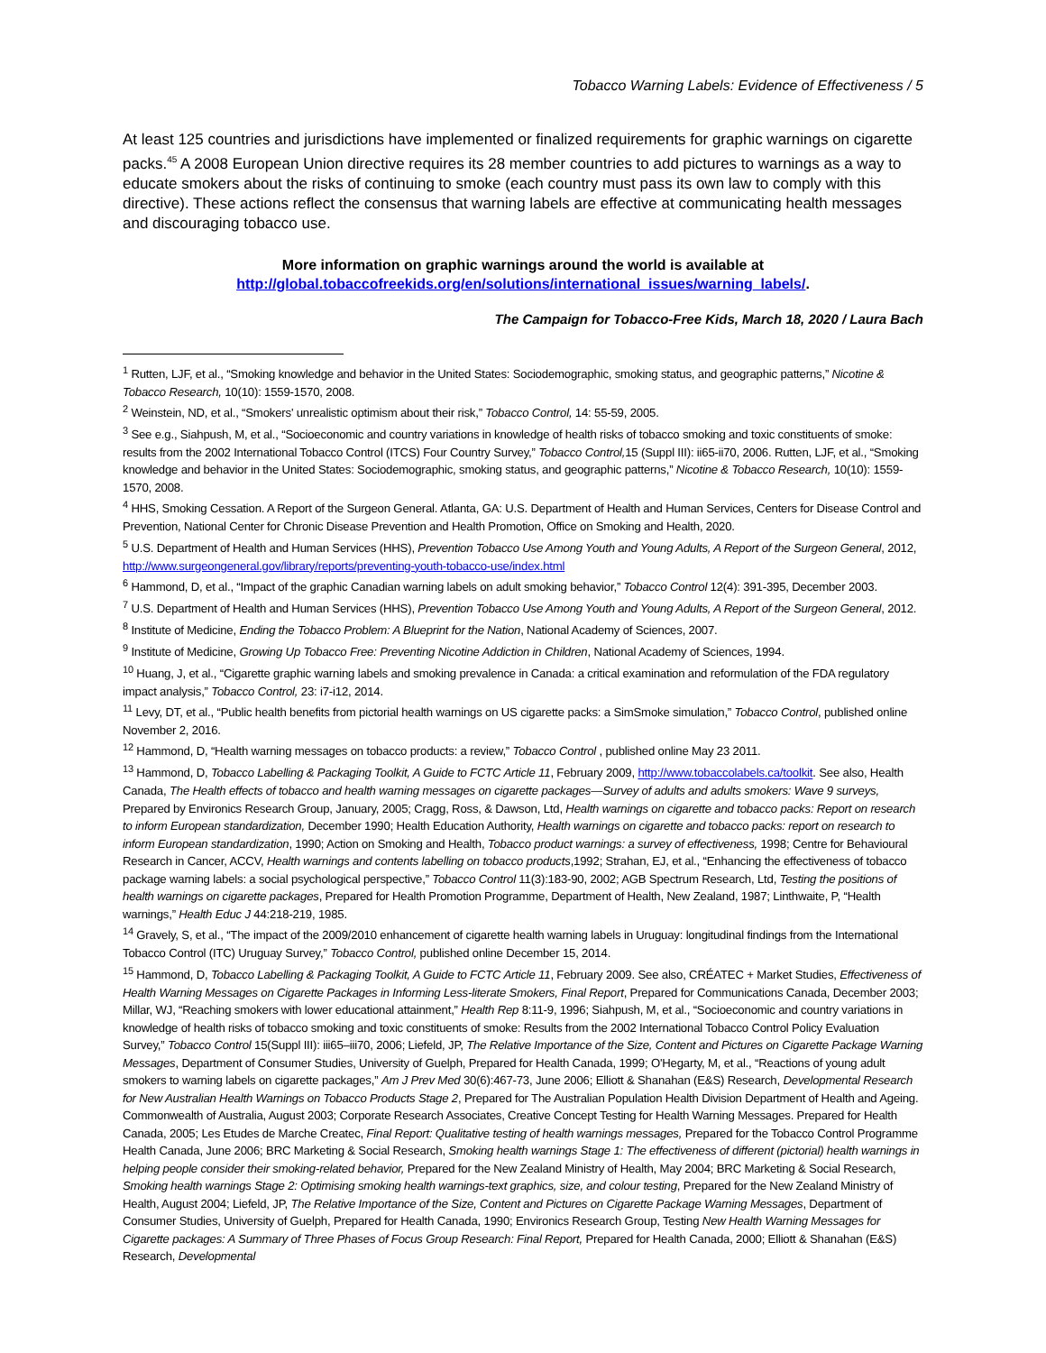Tobacco Warning Labels: Evidence of Effectiveness / 5
At least 125 countries and jurisdictions have implemented or finalized requirements for graphic warnings on cigarette packs.<sup>45</sup> A 2008 European Union directive requires its 28 member countries to add pictures to warnings as a way to educate smokers about the risks of continuing to smoke (each country must pass its own law to comply with this directive). These actions reflect the consensus that warning labels are effective at communicating health messages and discouraging tobacco use.
More information on graphic warnings around the world is available at
http://global.tobaccofreekids.org/en/solutions/international_issues/warning_labels/.
The Campaign for Tobacco-Free Kids, March 18, 2020 / Laura Bach
<sup>1</sup> Rutten, LJF, et al., “Smoking knowledge and behavior in the United States: Sociodemographic, smoking status, and geographic patterns,” Nicotine & Tobacco Research, 10(10): 1559-1570, 2008.
<sup>2</sup> Weinstein, ND, et al., “Smokers' unrealistic optimism about their risk,” Tobacco Control, 14: 55-59, 2005.
<sup>3</sup> See e.g., Siahpush, M, et al., “Socioeconomic and country variations in knowledge of health risks of tobacco smoking and toxic constituents of smoke: results from the 2002 International Tobacco Control (ITCS) Four Country Survey,” Tobacco Control, 15 (Suppl III): ii65-ii70, 2006. Rutten, LJF, et al., “Smoking knowledge and behavior in the United States: Sociodemographic, smoking status, and geographic patterns,” Nicotine & Tobacco Research, 10(10): 1559-1570, 2008.
<sup>4</sup> HHS, Smoking Cessation. A Report of the Surgeon General. Atlanta, GA: U.S. Department of Health and Human Services, Centers for Disease Control and Prevention, National Center for Chronic Disease Prevention and Health Promotion, Office on Smoking and Health, 2020.
<sup>5</sup> U.S. Department of Health and Human Services (HHS), Prevention Tobacco Use Among Youth and Young Adults, A Report of the Surgeon General, 2012, http://www.surgeongeneral.gov/library/reports/preventing-youth-tobacco-use/index.html
<sup>6</sup> Hammond, D, et al., “Impact of the graphic Canadian warning labels on adult smoking behavior,” Tobacco Control 12(4): 391-395, December 2003.
<sup>7</sup> U.S. Department of Health and Human Services (HHS), Prevention Tobacco Use Among Youth and Young Adults, A Report of the Surgeon General, 2012.
<sup>8</sup> Institute of Medicine, Ending the Tobacco Problem: A Blueprint for the Nation, National Academy of Sciences, 2007.
<sup>9</sup> Institute of Medicine, Growing Up Tobacco Free: Preventing Nicotine Addiction in Children, National Academy of Sciences, 1994.
<sup>10</sup> Huang, J, et al., “Cigarette graphic warning labels and smoking prevalence in Canada: a critical examination and reformulation of the FDA regulatory impact analysis,” Tobacco Control, 23: i7-i12, 2014.
<sup>11</sup> Levy, DT, et al., “Public health benefits from pictorial health warnings on US cigarette packs: a SimSmoke simulation,” Tobacco Control, published online November 2, 2016.
<sup>12</sup> Hammond, D, “Health warning messages on tobacco products: a review,” Tobacco Control , published online May 23 2011.
<sup>13</sup> Hammond, D, Tobacco Labelling & Packaging Toolkit, A Guide to FCTC Article 11, February 2009, http://www.tobaccolabels.ca/toolkit. See also, Health Canada, The Health effects of tobacco and health warning messages on cigarette packages—Survey of adults and adults smokers: Wave 9 surveys, Prepared by Environics Research Group, January, 2005; Cragg, Ross, & Dawson, Ltd, Health warnings on cigarette and tobacco packs: Report on research to inform European standardization, December 1990; Health Education Authority, Health warnings on cigarette and tobacco packs: report on research to inform European standardization, 1990; Action on Smoking and Health, Tobacco product warnings: a survey of effectiveness, 1998; Centre for Behavioural Research in Cancer, ACCV, Health warnings and contents labelling on tobacco products,1992; Strahan, EJ, et al., “Enhancing the effectiveness of tobacco package warning labels: a social psychological perspective,” Tobacco Control 11(3):183-90, 2002; AGB Spectrum Research, Ltd, Testing the positions of health warnings on cigarette packages, Prepared for Health Promotion Programme, Department of Health, New Zealand, 1987; Linthwaite, P, “Health warnings,” Health Educ J 44:218-219, 1985.
<sup>14</sup> Gravely, S, et al., “The impact of the 2009/2010 enhancement of cigarette health warning labels in Uruguay: longitudinal findings from the International Tobacco Control (ITC) Uruguay Survey,” Tobacco Control, published online December 15, 2014.
<sup>15</sup> Hammond, D, Tobacco Labelling & Packaging Toolkit, A Guide to FCTC Article 11, February 2009. See also, CRÉATEC + Market Studies, Effectiveness of Health Warning Messages on Cigarette Packages in Informing Less-literate Smokers, Final Report, Prepared for Communications Canada, December 2003; Millar, WJ, “Reaching smokers with lower educational attainment,” Health Rep 8:11-9, 1996; Siahpush, M, et al., “Socioeconomic and country variations in knowledge of health risks of tobacco smoking and toxic constituents of smoke: Results from the 2002 International Tobacco Control Policy Evaluation Survey,” Tobacco Control 15(Suppl III): iii65–iii70, 2006; Liefeld, JP, The Relative Importance of the Size, Content and Pictures on Cigarette Package Warning Messages, Department of Consumer Studies, University of Guelph, Prepared for Health Canada, 1999; O'Hegarty, M, et al., “Reactions of young adult smokers to warning labels on cigarette packages,” Am J Prev Med 30(6):467-73, June 2006; Elliott & Shanahan (E&S) Research, Developmental Research for New Australian Health Warnings on Tobacco Products Stage 2, Prepared for The Australian Population Health Division Department of Health and Ageing. Commonwealth of Australia, August 2003; Corporate Research Associates, Creative Concept Testing for Health Warning Messages. Prepared for Health Canada, 2005; Les Etudes de Marche Createc, Final Report: Qualitative testing of health warnings messages, Prepared for the Tobacco Control Programme Health Canada, June 2006; BRC Marketing & Social Research, Smoking health warnings Stage 1: The effectiveness of different (pictorial) health warnings in helping people consider their smoking-related behavior, Prepared for the New Zealand Ministry of Health, May 2004; BRC Marketing & Social Research, Smoking health warnings Stage 2: Optimising smoking health warnings-text graphics, size, and colour testing, Prepared for the New Zealand Ministry of Health, August 2004; Liefeld, JP, The Relative Importance of the Size, Content and Pictures on Cigarette Package Warning Messages, Department of Consumer Studies, University of Guelph, Prepared for Health Canada, 1990; Environics Research Group, Testing New Health Warning Messages for Cigarette packages: A Summary of Three Phases of Focus Group Research: Final Report, Prepared for Health Canada, 2000; Elliott & Shanahan (E&S) Research, Developmental